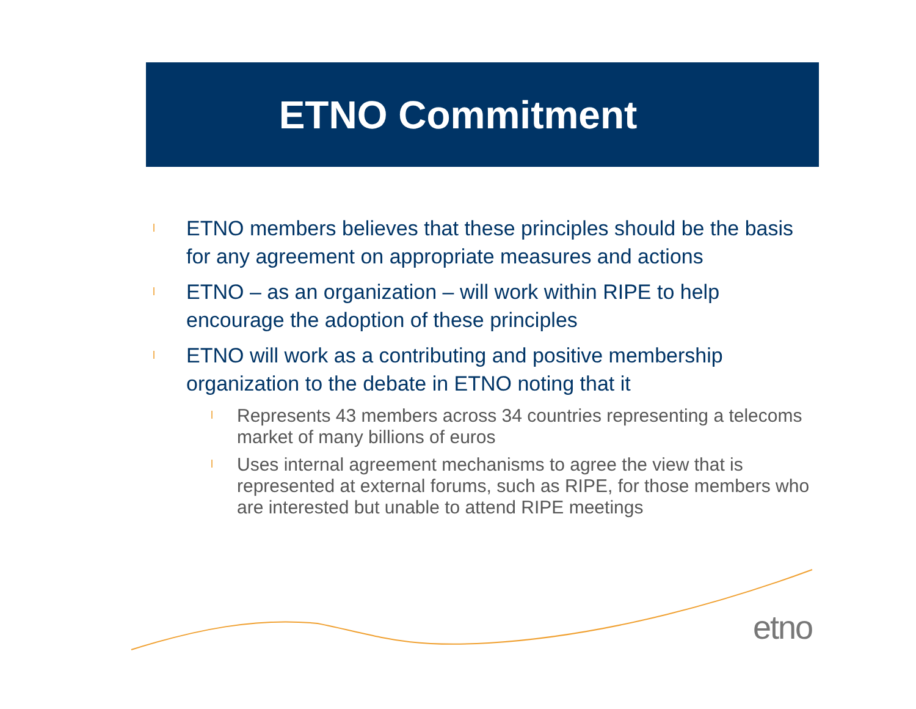ETNO Commitment
l ETNO members believes that these principles should be the basis for any agreement on appropriate measures and actions
l ETNO – as an organization – will work within RIPE to help encourage the adoption of these principles
l ETNO will work as a contributing and positive membership organization to the debate in ETNO noting that it
l Represents 43 members across 34 countries representing a telecoms market of many billions of euros
l Uses internal agreement mechanisms to agree the view that is represented at external forums, such as RIPE, for those members who are interested but unable to attend RIPE meetings
etno